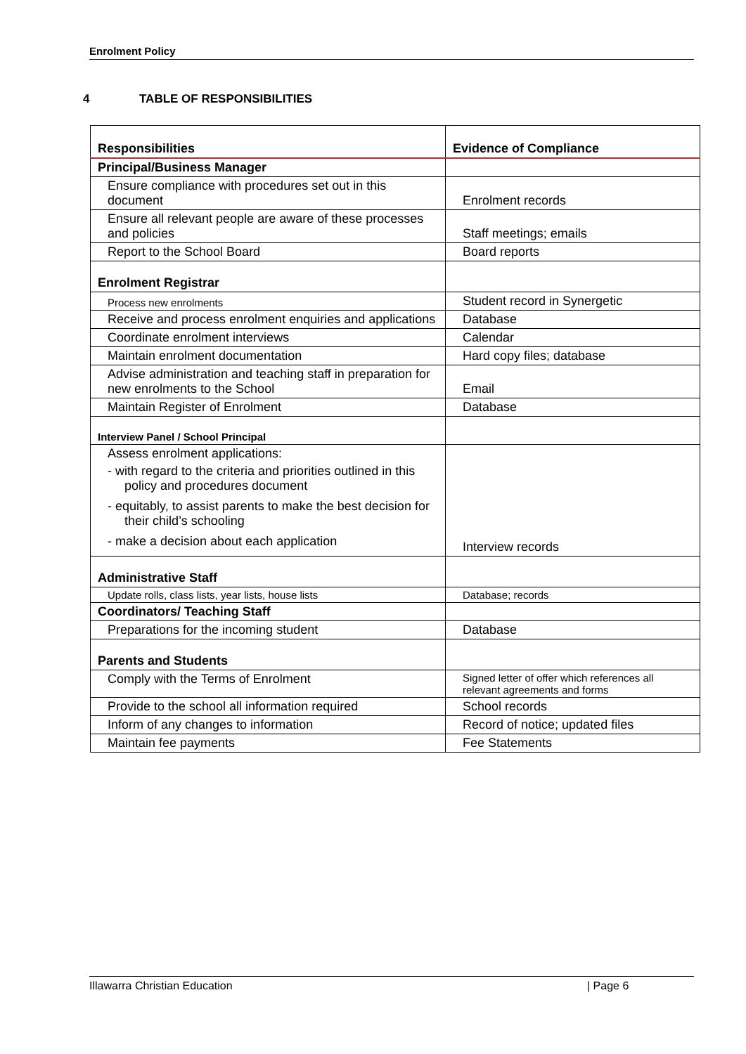Enrolment Policy
4 TABLE OF RESPONSIBILITIES
| Responsibilities | Evidence of Compliance |
| --- | --- |
| Principal/Business Manager | |
| Ensure compliance with procedures set out in this document | Enrolment records |
| Ensure all relevant people are aware of these processes and policies | Staff meetings; emails |
| Report to the School Board | Board reports |
| Enrolment Registrar | |
| Process new enrolments | Student record in Synergetic |
| Receive and process enrolment enquiries and applications | Database |
| Coordinate enrolment interviews | Calendar |
| Maintain enrolment documentation | Hard copy files; database |
| Advise administration and teaching staff in preparation for new enrolments to the School | Email |
| Maintain Register of Enrolment | Database |
| Interview Panel / School Principal | |
| Assess enrolment applications: - with regard to the criteria and priorities outlined in this policy and procedures document - equitably, to assist parents to make the best decision for their child’s schooling - make a decision about each application | Interview records |
| Administrative Staff | |
| Update rolls, class lists, year lists, house lists | Database; records |
| Coordinators/ Teaching Staff | |
| Preparations for the incoming student | Database |
| Parents and Students | |
| Comply with the Terms of Enrolment | Signed letter of offer which references all relevant agreements and forms |
| Provide to the school all information required | School records |
| Inform of any changes to information | Record of notice; updated files |
| Maintain fee payments | Fee Statements |
Illawarra Christian Education | Page 6